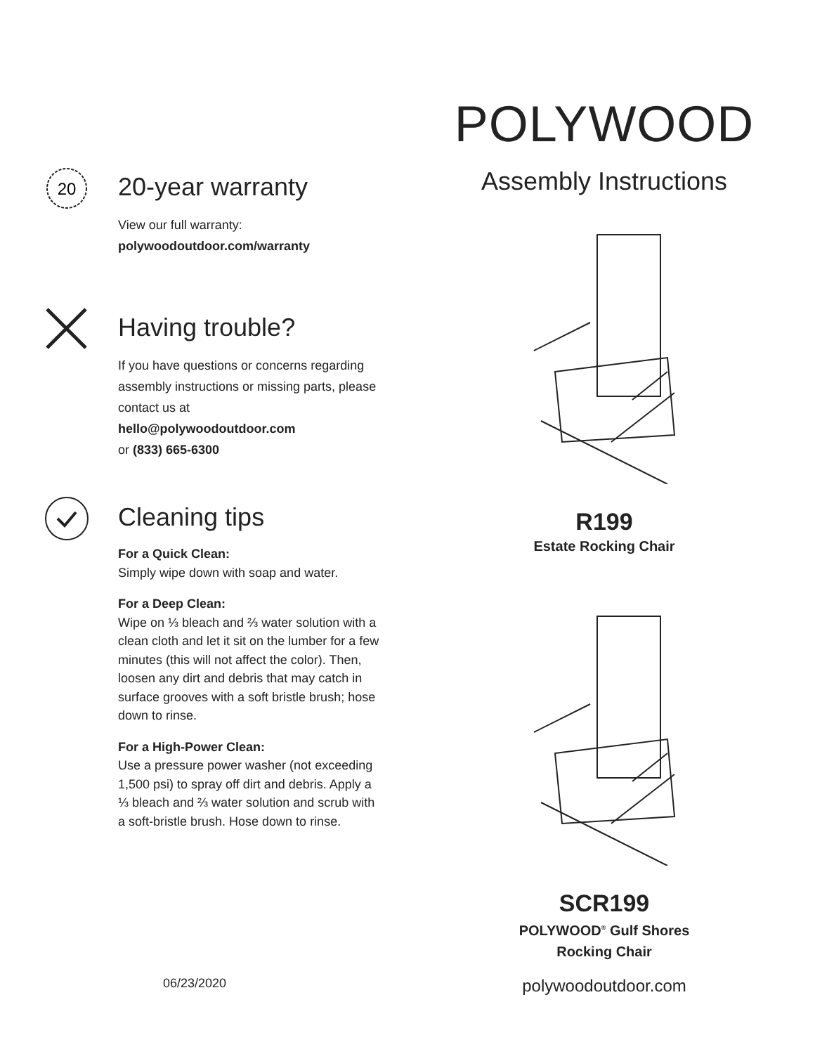20
20-year warranty
View our full warranty:
polywoodoutdoor.com/warranty
Having trouble?
If you have questions or concerns regarding assembly instructions or missing parts, please contact us at
hello@polywoodoutdoor.com
or (833) 665-6300
Cleaning tips
For a Quick Clean:
Simply wipe down with soap and water.
For a Deep Clean:
Wipe on ⅓ bleach and ⅔ water solution with a clean cloth and let it sit on the lumber for a few minutes (this will not affect the color). Then, loosen any dirt and debris that may catch in surface grooves with a soft bristle brush; hose down to rinse.
For a High-Power Clean:
Use a pressure power washer (not exceeding 1,500 psi) to spray off dirt and debris. Apply a ⅓ bleach and ⅔ water solution and scrub with a soft-bristle brush. Hose down to rinse.
POLYWOOD
Assembly Instructions
R199
Estate Rocking Chair
SCR199
POLYWOOD<sup>®</sup> Gulf Shores
Rocking Chair
06/23/2020
polywoodoutdoor.com